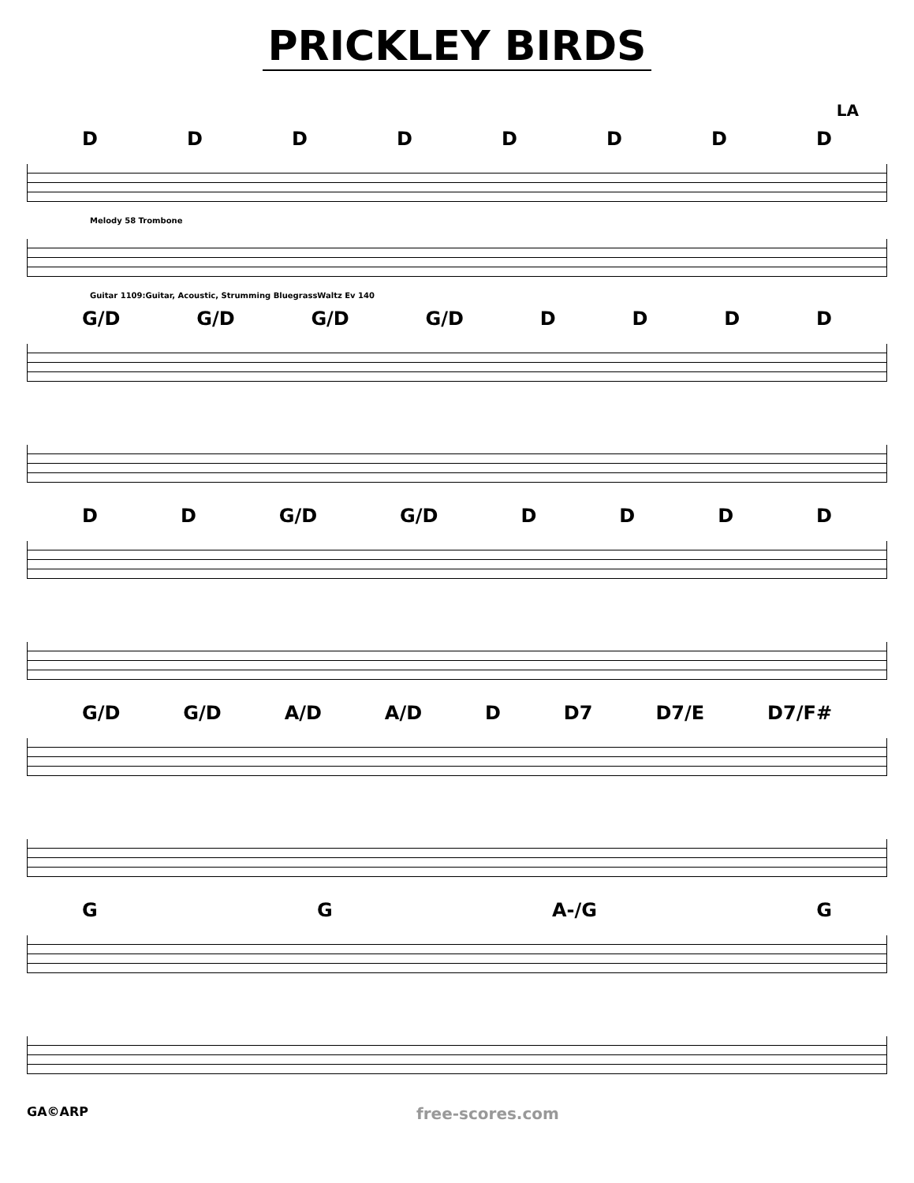PRICKLEY BIRDS
LA
DDDDDDDD
Melody 58 Trombone
Guitar 1109:Guitar, Acoustic, Strumming BluegrassWaltz Ev 140
G/D G/D G/D G/D DDDD
DD G/D G/D DDDD
G/D G/D A/D A/D D D7 D7/E D7/F#
GG A-/G G
GA©ARP free-scores.com